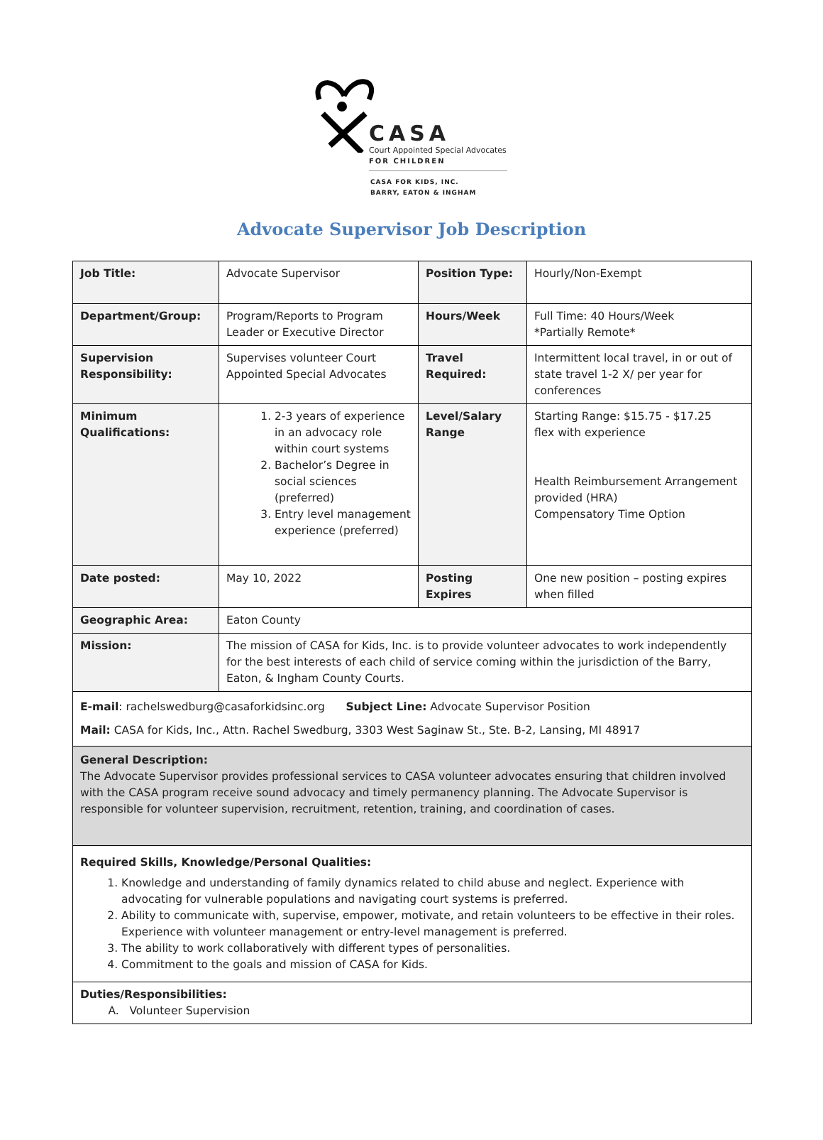CASA
Court Appointed Special Advocates
FOR CHILDREN
CASA FOR KIDS, INC.
BARRY, EATON & INGHAM
Advocate Supervisor Job Description
| Job Title: | Advocate Supervisor | Position Type: | Hourly/Non-Exempt |
| Department/Group: | Program/Reports to Program Leader or Executive Director | Hours/Week | Full Time: 40 Hours/Week *Partially Remote* |
| Supervision Responsibility: | Supervises volunteer Court Appointed Special Advocates | Travel Required: | Intermittent local travel, in or out of state travel 1-2 X/ per year for conferences |
| Minimum Qualifications: | 1. 2-3 years of experience in an advocacy role within court systems 2. Bachelor’s Degree in social sciences (preferred) 3. Entry level management experience (preferred) | Level/Salary Range | Starting Range: $15.75 - $17.25 flex with experience Health Reimbursement Arrangement provided (HRA) Compensatory Time Option |
| Date posted: | May 10, 2022 | Posting Expires | One new position – posting expires when filled |
| Geographic Area: | Eaton County | | |
| Mission: | The mission of CASA for Kids, Inc. is to provide volunteer advocates to work independently for the best interests of each child of service coming within the jurisdiction of the Barry, Eaton, & Ingham County Courts. | | |
| E-mail : rachelswedburg@casaforkidsinc.org Subject Line: Advocate Supervisor Position Mail: CASA for Kids, Inc., Attn. Rachel Swedburg, 3303 West Saginaw St., Ste. B-2, Lansing, MI 48917 | | | |
| General Description: The Advocate Supervisor provides professional services to CASA volunteer advocates ensuring that children involved with the CASA program receive sound advocacy and timely permanency planning. The Advocate Supervisor is responsible for volunteer supervision, recruitment, retention, training, and coordination of cases. | | | |
| Required Skills, Knowledge/Personal Qualities: 1. Knowledge and understanding of family dynamics related to child abuse and neglect. Experience with advocating for vulnerable populations and navigating court systems is preferred. 2. Ability to communicate with, supervise, empower, motivate, and retain volunteers to be effective in their roles. Experience with volunteer management or entry-level management is preferred. 3. The ability to work collaboratively with different types of personalities. 4. Commitment to the goals and mission of CASA for Kids. | | | |
| Duties/Responsibilities: A. Volunteer Supervision | | | |